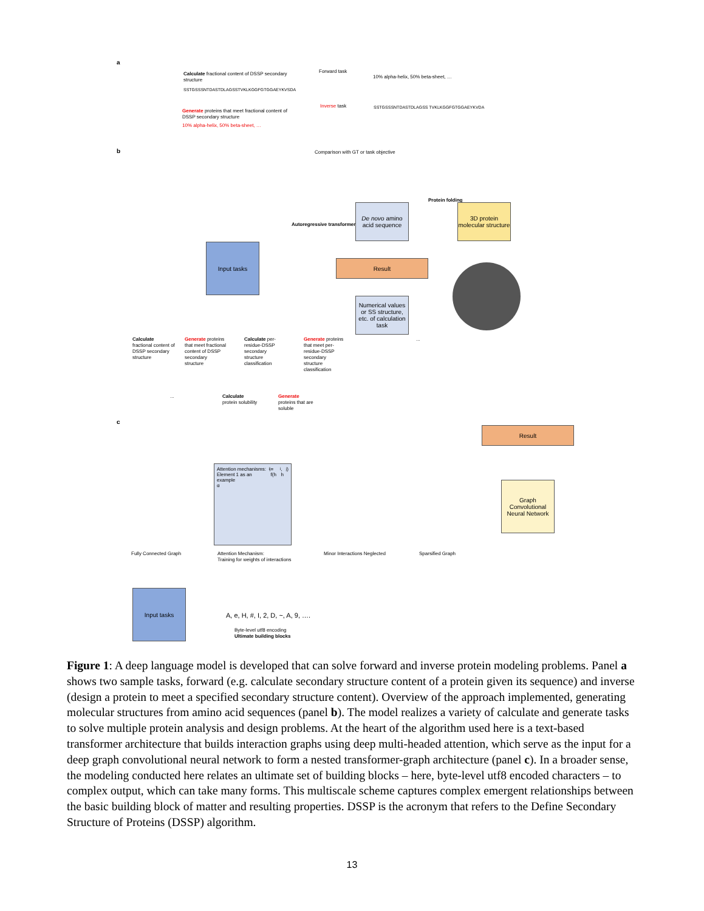a
Calculate fractional content of DSSP secondary structure
SSTGSSSNTDASTDLAGSSTVKLKGGFGTGGAEYKVSDA
Forward task
10% alpha-helix, 50% beta-sheet, …
Generate proteins that meet fractional content of DSSP secondary structure
10% alpha-helix, 50% beta-sheet, …
Inverse task
SSTGSSSNTDASTDLAGSS TVKLKGGFGTGGAEYKVDA
b
Comparison with GT or task objective
Input tasks
Autoregressive transformer
De novo amino acid sequence
Protein folding
3D protein molecular structure
Result
Numerical values or SS structure, etc. of calculation task
Calculate fractional content of DSSP secondary structure
Generate proteins that meet fractional content of DSSP secondary structure
Calculate per-residue-DSSP secondary structure classification
Generate proteins that meet per-residue-DSSP secondary structure classification
...
...
Calculate protein solubility
Generate proteins that are soluble
c
Result
Attention mechanisms:
Element 1 as an example
α<sub>ij</sub> = f(h<sub>i</sub>, h<sub>j</sub>)
Graph Convolutional Neural Network
Fully Connected Graph
Attention Mechanism:
Training for weights of interactions
Minor Interactions Neglected Sparsified Graph
Input tasks
A, e, H, #, I, 2, D, ~, A, 9, ….
Byte-level utf8 encoding
Ultimate building blocks
Figure 1: A deep language model is developed that can solve forward and inverse protein modeling problems. Panel a shows two sample tasks, forward (e.g. calculate secondary structure content of a protein given its sequence) and inverse (design a protein to meet a specified secondary structure content). Overview of the approach implemented, generating molecular structures from amino acid sequences (panel b). The model realizes a variety of calculate and generate tasks to solve multiple protein analysis and design problems. At the heart of the algorithm used here is a text-based transformer architecture that builds interaction graphs using deep multi-headed attention, which serve as the input for a deep graph convolutional neural network to form a nested transformer-graph architecture (panel c). In a broader sense, the modeling conducted here relates an ultimate set of building blocks – here, byte-level utf8 encoded characters – to complex output, which can take many forms. This multiscale scheme captures complex emergent relationships between the basic building block of matter and resulting properties. DSSP is the acronym that refers to the Define Secondary Structure of Proteins (DSSP) algorithm.
13